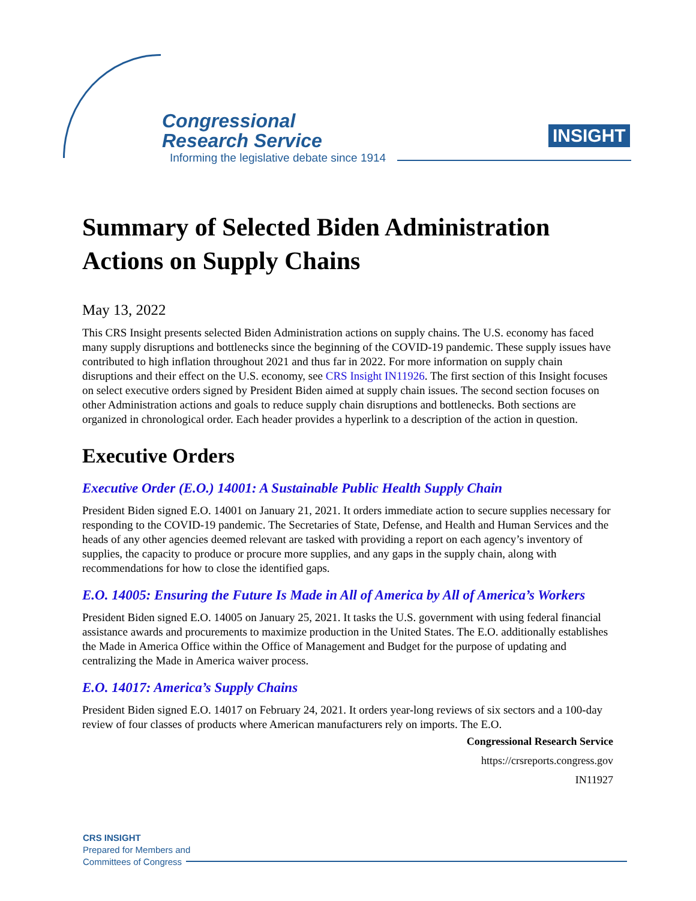Congressional
Research Service
Informing the legislative debate since 1914
INSIGHT
Summary of Selected Biden Administration Actions on Supply Chains
May 13, 2022
This CRS Insight presents selected Biden Administration actions on supply chains. The U.S. economy has faced many supply disruptions and bottlenecks since the beginning of the COVID-19 pandemic. These supply issues have contributed to high inflation throughout 2021 and thus far in 2022. For more information on supply chain disruptions and their effect on the U.S. economy, see CRS Insight IN11926. The first section of this Insight focuses on select executive orders signed by President Biden aimed at supply chain issues. The second section focuses on other Administration actions and goals to reduce supply chain disruptions and bottlenecks. Both sections are organized in chronological order. Each header provides a hyperlink to a description of the action in question.
Executive Orders
Executive Order (E.O.) 14001: A Sustainable Public Health Supply Chain
President Biden signed E.O. 14001 on January 21, 2021. It orders immediate action to secure supplies necessary for responding to the COVID-19 pandemic. The Secretaries of State, Defense, and Health and Human Services and the heads of any other agencies deemed relevant are tasked with providing a report on each agency’s inventory of supplies, the capacity to produce or procure more supplies, and any gaps in the supply chain, along with recommendations for how to close the identified gaps.
E.O. 14005: Ensuring the Future Is Made in All of America by All of America’s Workers
President Biden signed E.O. 14005 on January 25, 2021. It tasks the U.S. government with using federal financial assistance awards and procurements to maximize production in the United States. The E.O. additionally establishes the Made in America Office within the Office of Management and Budget for the purpose of updating and centralizing the Made in America waiver process.
E.O. 14017: America’s Supply Chains
President Biden signed E.O. 14017 on February 24, 2021. It orders year-long reviews of six sectors and a 100-day review of four classes of products where American manufacturers rely on imports. The E.O.
Congressional Research Service
https://crsreports.congress.gov
IN11927
CRS INSIGHT
Prepared for Members and
Committees of Congress